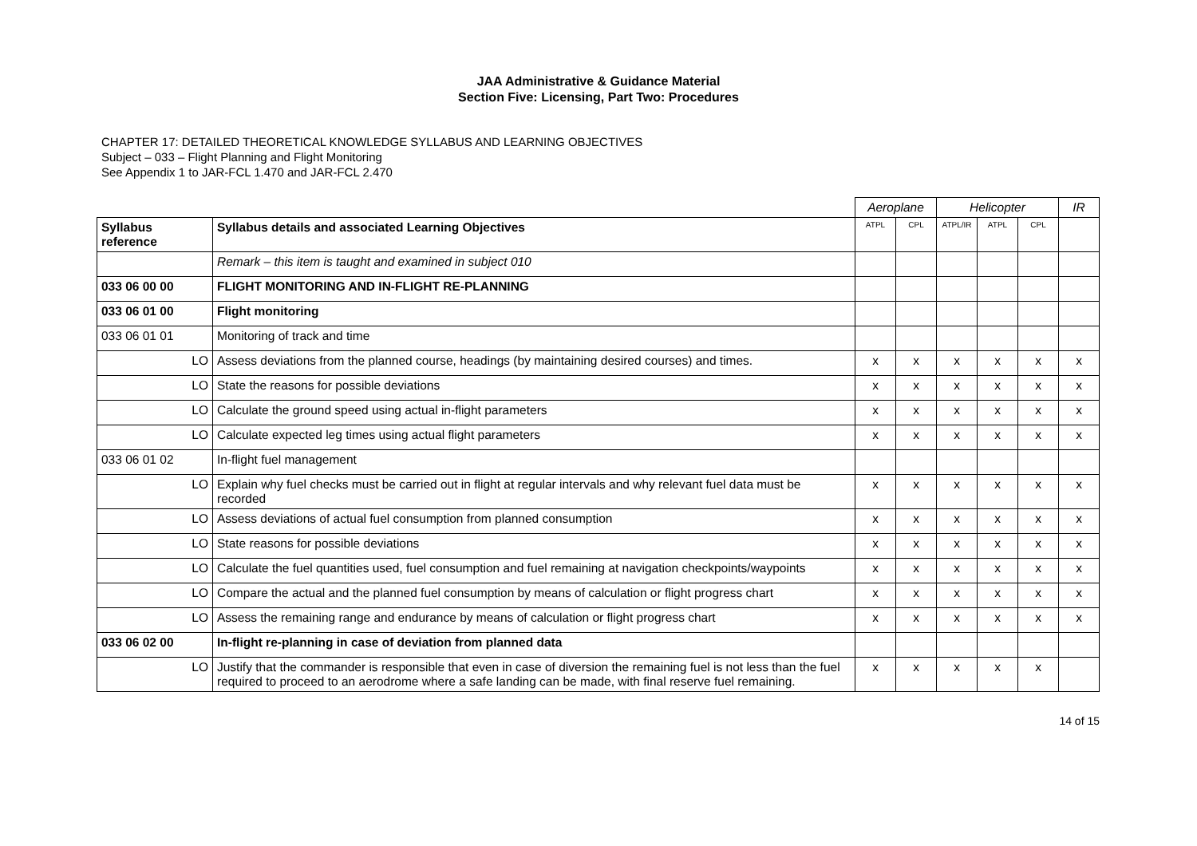JAA Administrative & Guidance Material
Section Five: Licensing, Part Two: Procedures
CHAPTER 17: DETAILED THEORETICAL KNOWLEDGE SYLLABUS AND LEARNING OBJECTIVES
Subject – 033 – Flight Planning and Flight Monitoring
See Appendix 1 to JAR-FCL 1.470 and JAR-FCL 2.470
| | | Aeroplane | | Helicopter | | | IR |
| Syllabus reference | Syllabus details and associated Learning Objectives | ATPL | CPL | ATPL/IR | ATPL | CPL | |
| | Remark – this item is taught and examined in subject 010 | | | | | | |
| 033 06 00 00 | FLIGHT MONITORING AND IN-FLIGHT RE-PLANNING | | | | | | |
| 033 06 01 00 | Flight monitoring | | | | | | |
| 033 06 01 01 | Monitoring of track and time | | | | | | |
| LO | Assess deviations from the planned course, headings (by maintaining desired courses) and times. | x | x | x | x | x | x |
| LO | State the reasons for possible deviations | x | x | x | x | x | x |
| LO | Calculate the ground speed using actual in-flight parameters | x | x | x | x | x | x |
| LO | Calculate expected leg times using actual flight parameters | x | x | x | x | x | x |
| 033 06 01 02 | In-flight fuel management | | | | | | |
| LO | Explain why fuel checks must be carried out in flight at regular intervals and why relevant fuel data must be recorded | x | x | x | x | x | x |
| LO | Assess deviations of actual fuel consumption from planned consumption | x | x | x | x | x | x |
| LO | State reasons for possible deviations | x | x | x | x | x | x |
| LO | Calculate the fuel quantities used, fuel consumption and fuel remaining at navigation checkpoints/waypoints | x | x | x | x | x | x |
| LO | Compare the actual and the planned fuel consumption by means of calculation or flight progress chart | x | x | x | x | x | x |
| LO | Assess the remaining range and endurance by means of calculation or flight progress chart | x | x | x | x | x | x |
| 033 06 02 00 | In-flight re-planning in case of deviation from planned data | | | | | | |
| LO | Justify that the commander is responsible that even in case of diversion the remaining fuel is not less than the fuel required to proceed to an aerodrome where a safe landing can be made, with final reserve fuel remaining. | x | x | x | x | x | |
14 of 15